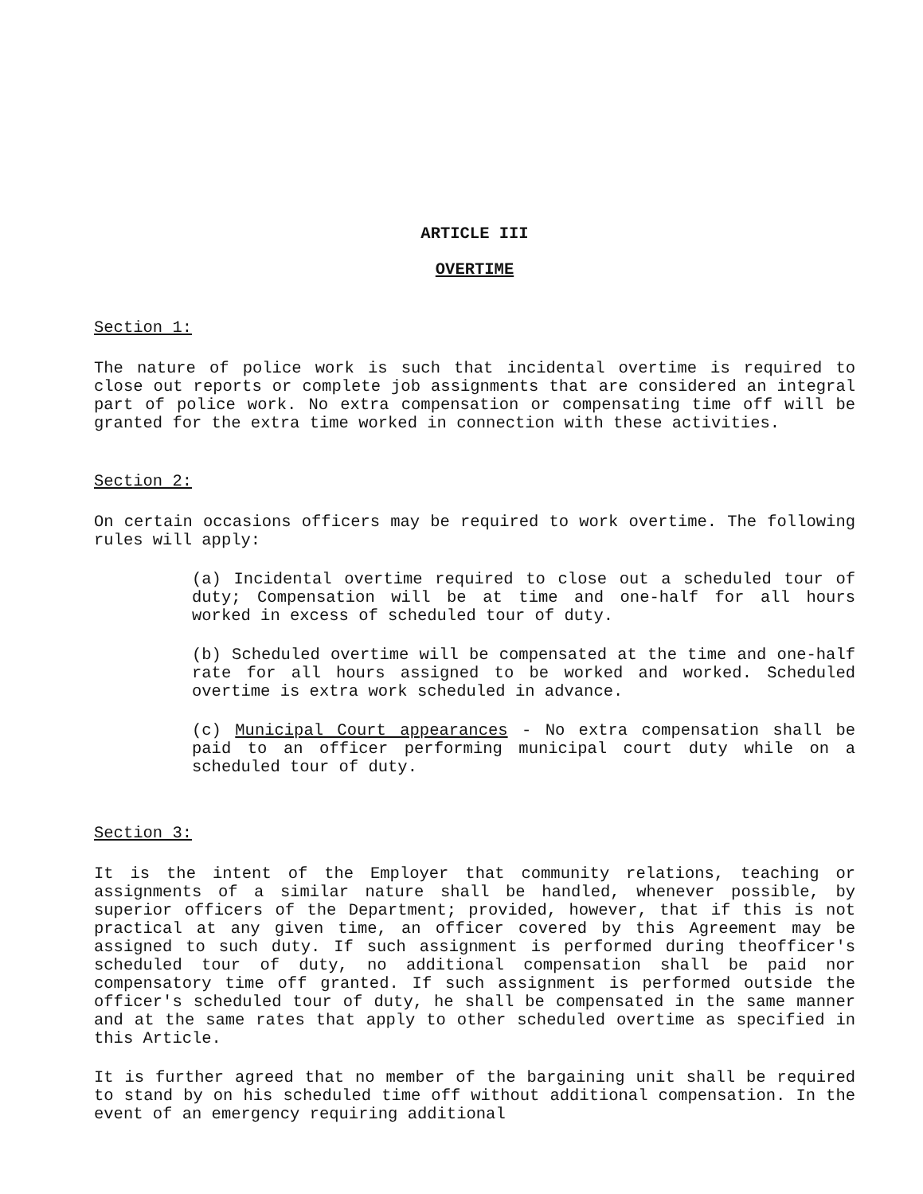ARTICLE III
OVERTIME
Section 1:
The nature of police work is such that incidental overtime is required to close out reports or complete job assignments that are considered an integral part of police work. No extra compensation or compensating time off will be granted for the extra time worked in connection with these activities.
Section 2:
On certain occasions officers may be required to work overtime. The following rules will apply:
(a) Incidental overtime required to close out a scheduled tour of duty; Compensation will be at time and one-half for all hours worked in excess of scheduled tour of duty.
(b) Scheduled overtime will be compensated at the time and one-half rate for all hours assigned to be worked and worked. Scheduled overtime is extra work scheduled in advance.
(c) Municipal Court appearances - No extra compensation shall be paid to an officer performing municipal court duty while on a scheduled tour of duty.
Section 3:
It is the intent of the Employer that community relations, teaching or assignments of a similar nature shall be handled, whenever possible, by superior officers of the Department; provided, however, that if this is not practical at any given time, an officer covered by this Agreement may be assigned to such duty. If such assignment is performed during theofficer's scheduled tour of duty, no additional compensation shall be paid nor compensatory time off granted. If such assignment is performed outside the officer's scheduled tour of duty, he shall be compensated in the same manner and at the same rates that apply to other scheduled overtime as specified in this Article.
It is further agreed that no member of the bargaining unit shall be required to stand by on his scheduled time off without additional compensation. In the event of an emergency requiring additional